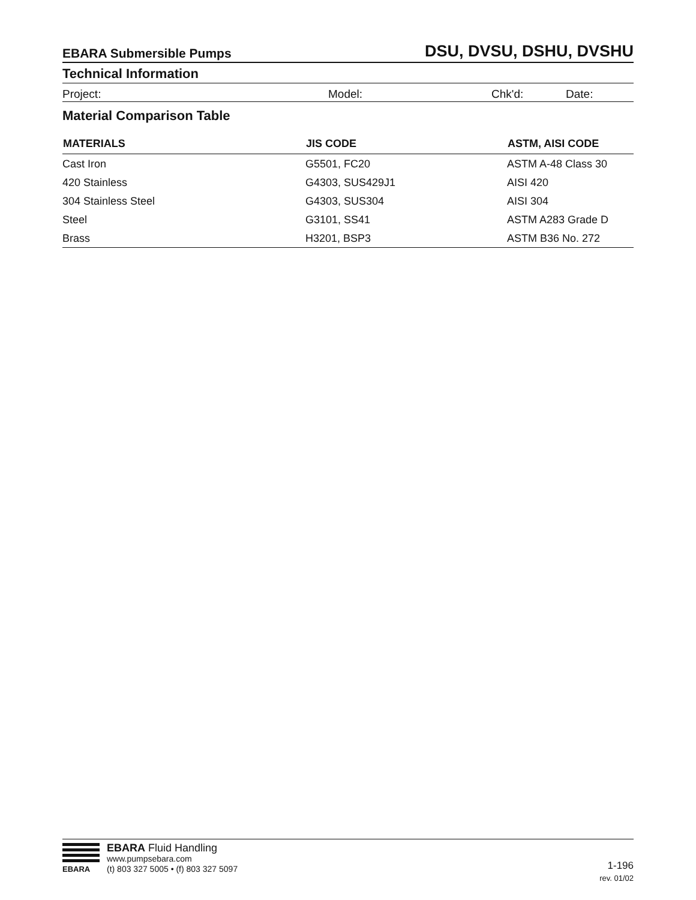EBARA Submersible Pumps DSU, DVSU, DSHU, DVSHU
Technical Information
Project: Model: Chk'd: Date:
Material Comparison Table
| MATERIALS | JIS CODE | ASTM, AISI CODE |
| --- | --- | --- |
| Cast Iron | G5501, FC20 | ASTM A-48 Class 30 |
| 420 Stainless | G4303, SUS429J1 | AISI 420 |
| 304 Stainless Steel | G4303, SUS304 | AISI 304 |
| Steel | G3101, SS41 | ASTM A283 Grade D |
| Brass | H3201, BSP3 | ASTM B36 No. 272 |
EBARA
EBARA Fluid Handling
www.pumpsebara.com
(t) 803 327 5005 • (f) 803 327 5097
1-196
rev. 01/02